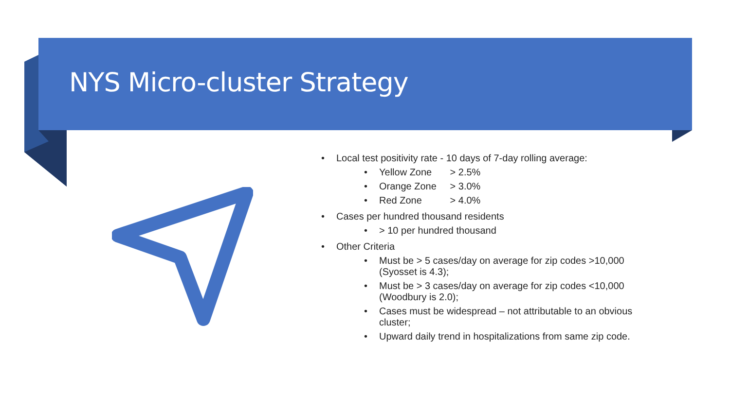NYS Micro-cluster Strategy
Local test positivity rate - 10 days of 7-day rolling average:
Yellow Zone > 2.5%
Orange Zone > 3.0%
Red Zone > 4.0%
Cases per hundred thousand residents
> 10 per hundred thousand
Other Criteria
Must be > 5 cases/day on average for zip codes >10,000 (Syosset is 4.3);
Must be > 3 cases/day on average for zip codes <10,000 (Woodbury is 2.0);
Cases must be widespread – not attributable to an obvious cluster;
Upward daily trend in hospitalizations from same zip code.